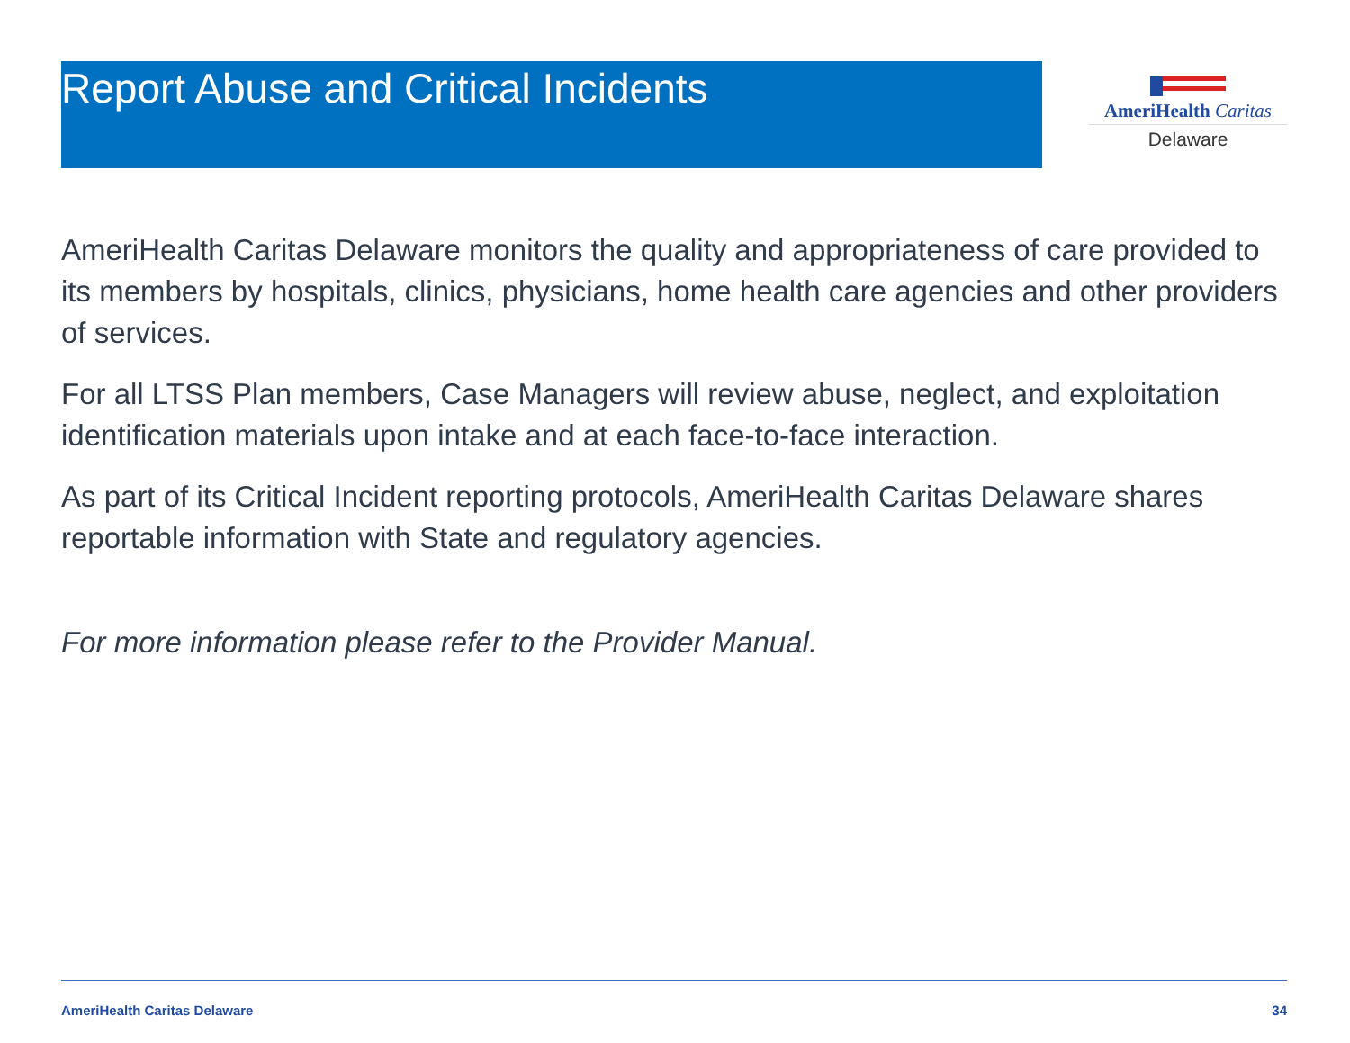Report Abuse and Critical Incidents
AmeriHealth Caritas
Delaware
AmeriHealth Caritas Delaware monitors the quality and appropriateness of care provided to its members by hospitals, clinics, physicians, home health care agencies and other providers of services.
For all LTSS Plan members, Case Managers will review abuse, neglect, and exploitation identification materials upon intake and at each face-to-face interaction.
As part of its Critical Incident reporting protocols, AmeriHealth Caritas Delaware shares reportable information with State and regulatory agencies.
For more information please refer to the Provider Manual.
AmeriHealth Caritas Delaware 34